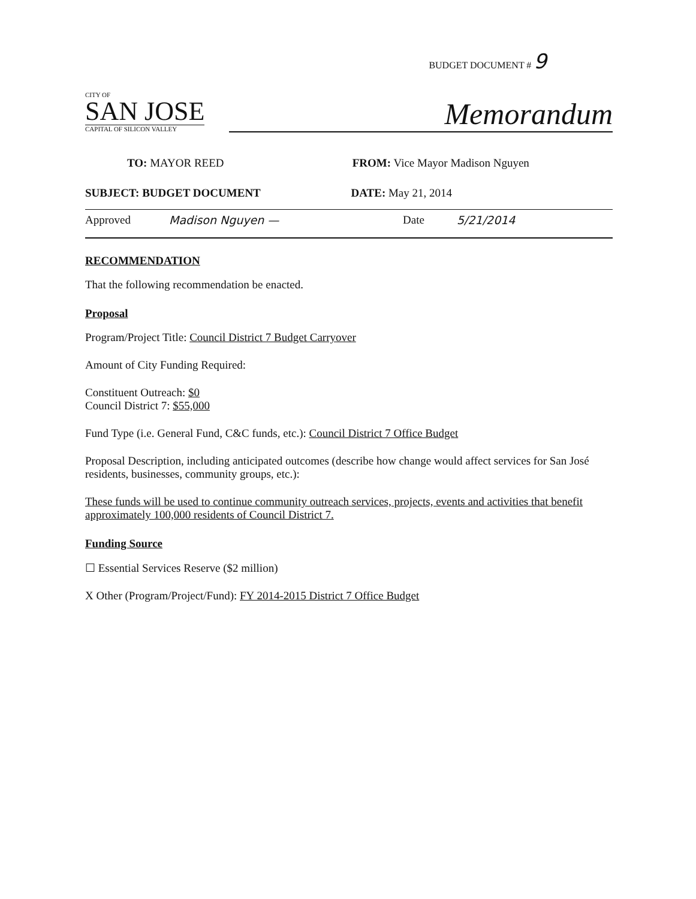BUDGET DOCUMENT # 9
CITY OF
SAN JOSE
CAPITAL OF SILICON VALLEY
Memorandum
TO: MAYOR REED FROM: Vice Mayor Madison Nguyen
SUBJECT: BUDGET DOCUMENT DATE: May 21, 2014
Approved Madison Nguyen — Date 5/21/2014
RECOMMENDATION
That the following recommendation be enacted.
Proposal
Program/Project Title: Council District 7 Budget Carryover
Amount of City Funding Required:
Constituent Outreach: $0
Council District 7: $55,000
Fund Type (i.e. General Fund, C&C funds, etc.): Council District 7 Office Budget
Proposal Description, including anticipated outcomes (describe how change would affect services for San José residents, businesses, community groups, etc.):
These funds will be used to continue community outreach services, projects, events and activities that benefit approximately 100,000 residents of Council District 7.
Funding Source
☐ Essential Services Reserve ($2 million)
X Other (Program/Project/Fund): FY 2014-2015 District 7 Office Budget